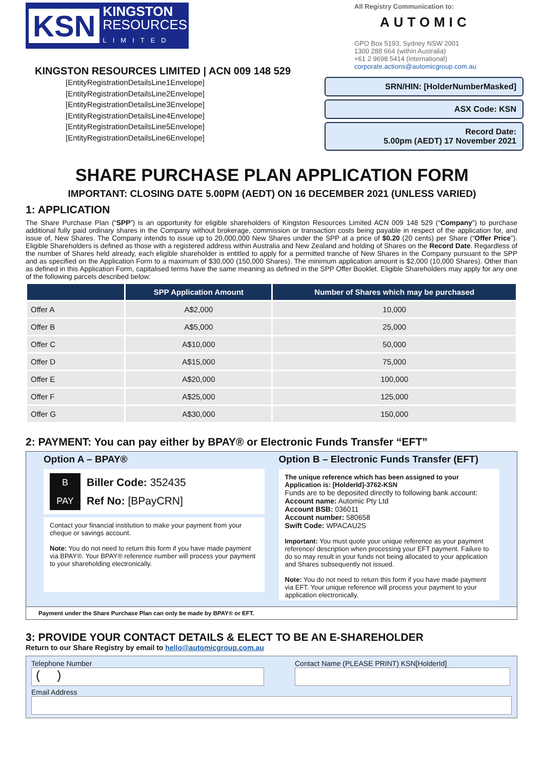KSN KINGSTON
RESOURCES
LIMITED
KINGSTON RESOURCES LIMITED | ACN 009 148 529
All Registry Communication to:
AUTOMIC
GPO Box 5193, Sydney NSW 2001
1300 288 664 (within Australia)
+61 2 9698 5414 (international)
corporate.actions@automicgroup.com.au
[EntityRegistrationDetailsLine1Envelope]
[EntityRegistrationDetailsLine2Envelope]
[EntityRegistrationDetailsLine3Envelope]
[EntityRegistrationDetailsLine4Envelope]
[EntityRegistrationDetailsLine5Envelope]
[EntityRegistrationDetailsLine6Envelope]
SRN/HIN: [HolderNumberMasked]
ASX Code: KSN
Record Date:
5.00pm (AEDT) 17 November 2021
SHARE PURCHASE PLAN APPLICATION FORM
IMPORTANT: CLOSING DATE 5.00PM (AEDT) ON 16 DECEMBER 2021 (UNLESS VARIED)
1: APPLICATION
The Share Purchase Plan (“SPP”) is an opportunity for eligible shareholders of Kingston Resources Limited ACN 009 148 529 (“Company”) to purchase additional fully paid ordinary shares in the Company without brokerage, commission or transaction costs being payable in respect of the application for, and issue of, New Shares. The Company intends to issue up to 20,000,000 New Shares under the SPP at a price of $0.20 (20 cents) per Share (“Offer Price”). Eligible Shareholders is defined as those with a registered address within Australia and New Zealand and holding of Shares on the Record Date. Regardless of the number of Shares held already, each eligible shareholder is entitled to apply for a permitted tranche of New Shares in the Company pursuant to the SPP and as specified on the Application Form to a maximum of $30,000 (150,000 Shares). The minimum application amount is $2,000 (10,000 Shares). Other than as defined in this Application Form, capitalised terms have the same meaning as defined in the SPP Offer Booklet. Eligible Shareholders may apply for any one of the following parcels described below:
| | SPP Application Amount | Number of Shares which may be purchased |
| --- | --- | --- |
| Offer A | A$2,000 | 10,000 |
| Offer B | A$5,000 | 25,000 |
| Offer C | A$10,000 | 50,000 |
| Offer D | A$15,000 | 75,000 |
| Offer E | A$20,000 | 100,000 |
| Offer F | A$25,000 | 125,000 |
| Offer G | A$30,000 | 150,000 |
2: PAYMENT: You can pay either by BPAY® or Electronic Funds Transfer “EFT”
Option A – BPAY®
B
PAY Biller Code: 352435
Ref No: [BPayCRN]
Contact your financial institution to make your payment from your cheque or savings account.
Note: You do not need to return this form if you have made payment via BPAY®. Your BPAY® reference number will process your payment to your shareholding electronically.
Option B – Electronic Funds Transfer (EFT)
The unique reference which has been assigned to your Application is: [HolderId]-3762-KSN
Funds are to be deposited directly to following bank account:
Account name: Automic Pty Ltd
Account BSB: 036011
Account number: 580658
Swift Code: WPACAU2S
Important: You must quote your unique reference as your payment reference/ description when processing your EFT payment. Failure to do so may result in your funds not being allocated to your application and Shares subsequently not issued.
Note: You do not need to return this form if you have made payment via EFT. Your unique reference will process your payment to your application electronically.
Payment under the Share Purchase Plan can only be made by BPAY® or EFT.
3: PROVIDE YOUR CONTACT DETAILS & ELECT TO BE AN E-SHAREHOLDER
Return to our Share Registry by email to hello@automicgroup.com.au
Telephone Number
( )
Contact Name (PLEASE PRINT) KSN[HolderId]
Email Address